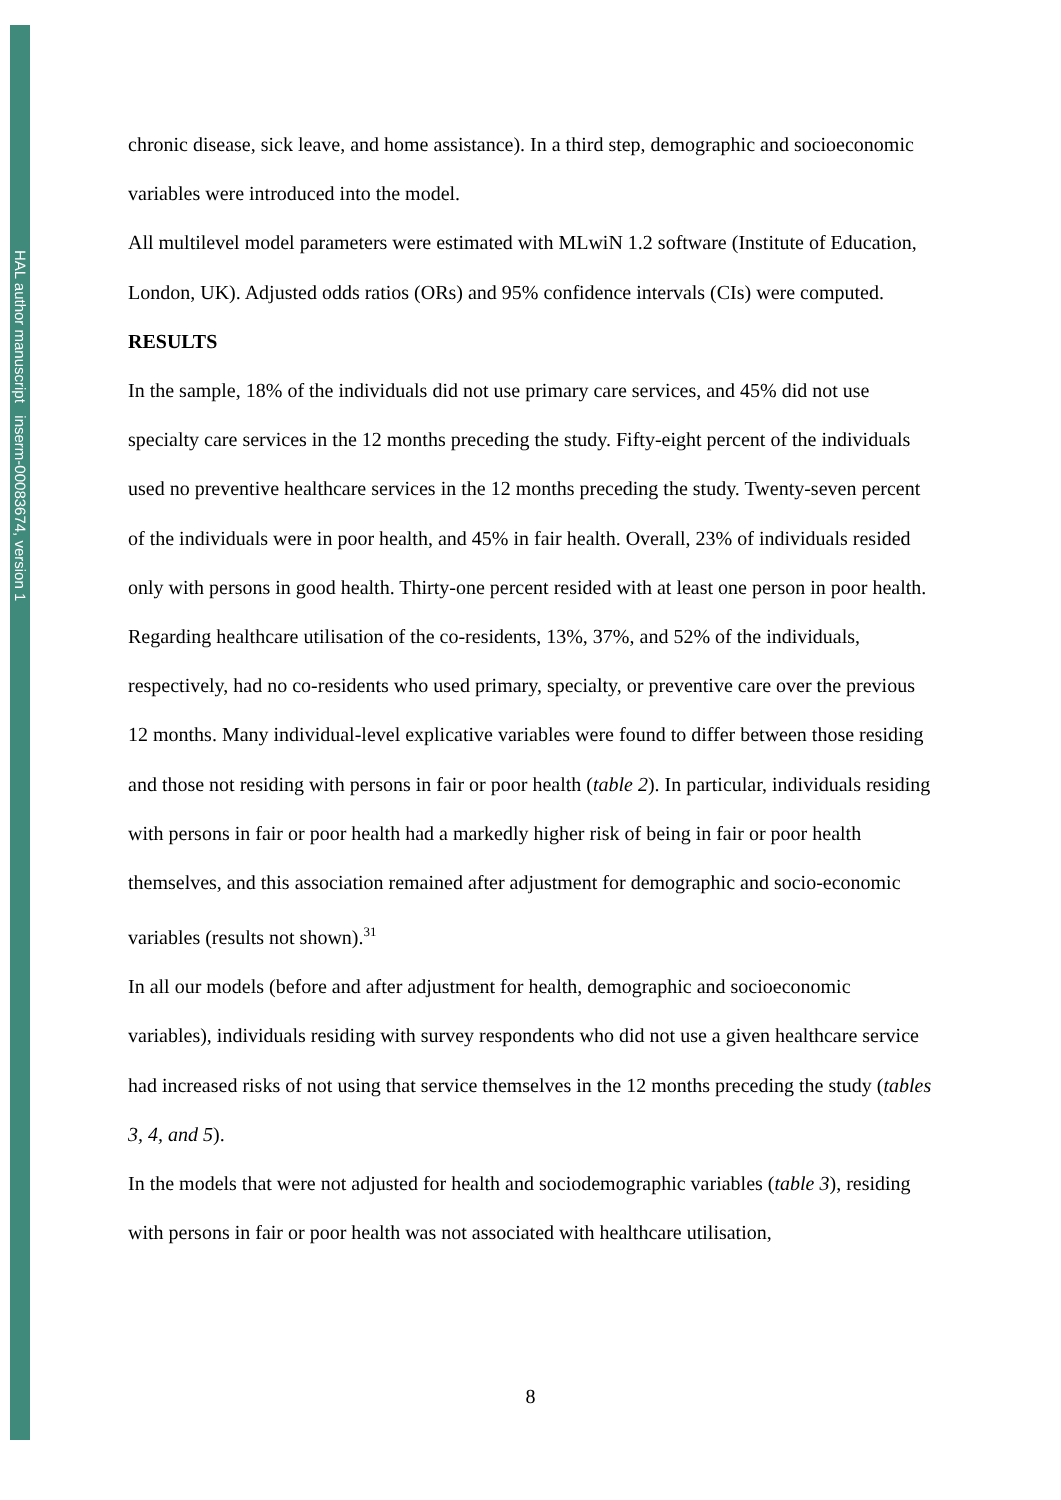HAL author manuscript inserm-00083674, version 1
chronic disease, sick leave, and home assistance). In a third step, demographic and socioeconomic variables were introduced into the model.
All multilevel model parameters were estimated with MLwiN 1.2 software (Institute of Education, London, UK). Adjusted odds ratios (ORs) and 95% confidence intervals (CIs) were computed.
RESULTS
In the sample, 18% of the individuals did not use primary care services, and 45% did not use specialty care services in the 12 months preceding the study. Fifty-eight percent of the individuals used no preventive healthcare services in the 12 months preceding the study. Twenty-seven percent of the individuals were in poor health, and 45% in fair health. Overall, 23% of individuals resided only with persons in good health. Thirty-one percent resided with at least one person in poor health. Regarding healthcare utilisation of the co-residents, 13%, 37%, and 52% of the individuals, respectively, had no co-residents who used primary, specialty, or preventive care over the previous 12 months. Many individual-level explicative variables were found to differ between those residing and those not residing with persons in fair or poor health (table 2). In particular, individuals residing with persons in fair or poor health had a markedly higher risk of being in fair or poor health themselves, and this association remained after adjustment for demographic and socio-economic variables (results not shown).<sup>31</sup>
In all our models (before and after adjustment for health, demographic and socioeconomic variables), individuals residing with survey respondents who did not use a given healthcare service had increased risks of not using that service themselves in the 12 months preceding the study (tables 3, 4, and 5).
In the models that were not adjusted for health and sociodemographic variables (table 3), residing with persons in fair or poor health was not associated with healthcare utilisation,
8